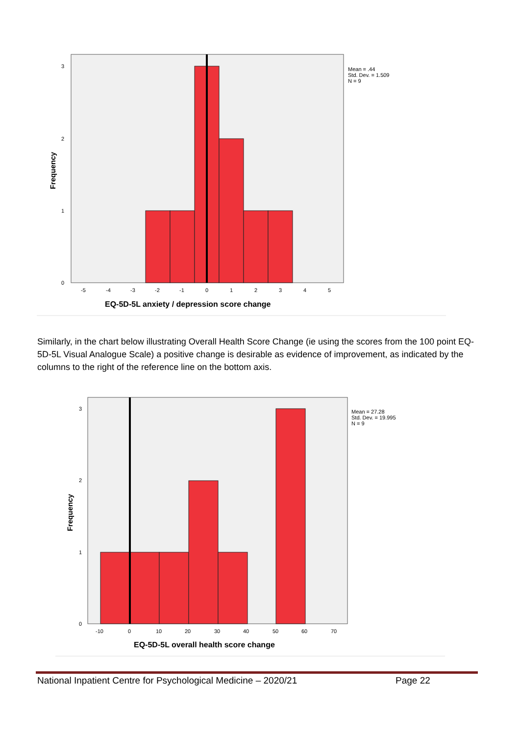3
2
1
0
-5
-4
-3
-2
-1
0
1
2
3
4
5
Mean = .44
Std. Dev. = 1.509
N = 9
Frequency
EQ-5D-5L anxiety / depression score change
Similarly, in the chart below illustrating Overall Health Score Change (ie using the scores from the 100 point EQ-5D-5L Visual Analogue Scale) a positive change is desirable as evidence of improvement, as indicated by the columns to the right of the reference line on the bottom axis.
3
2
1
0
-10
0
10
20
30
40
50
60
70
Mean = 27.28
Std. Dev. = 19.995
N = 9
Frequency
EQ-5D-5L overall health score change
National Inpatient Centre for Psychological Medicine – 2020/21 Page 22